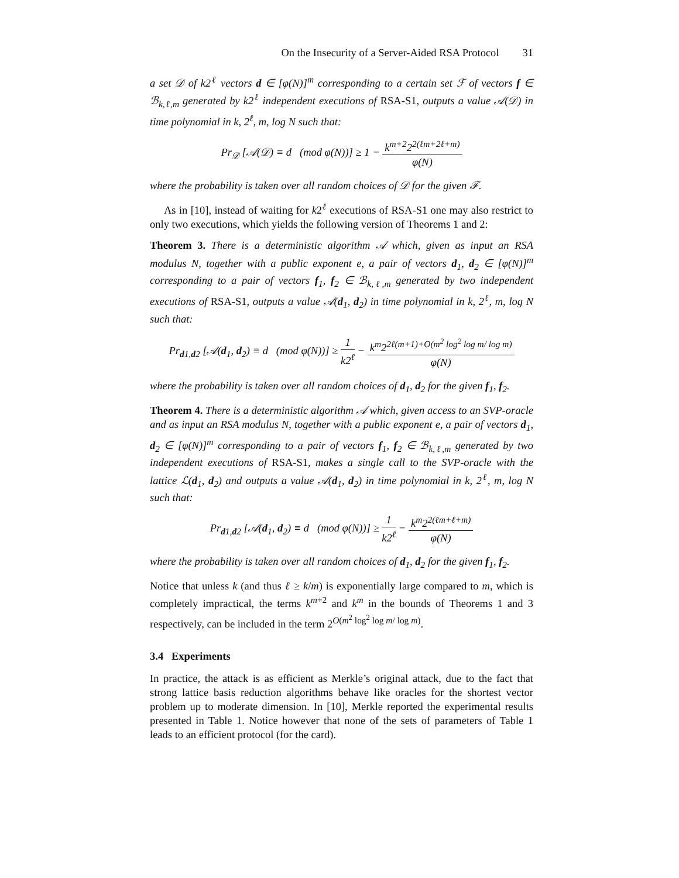On the Insecurity of a Server-Aided RSA Protocol 31
a set 𝒟 of k2<sup>ℓ</sup> vectors d ∈ [φ(N)]<sup>m</sup> corresponding to a certain set ℱ of vectors f ∈ ℬ<sub>k,ℓ,m</sub> generated by k2<sup>ℓ</sup> independent executions of RSA-S1, outputs a value 𝒜(𝒟) in time polynomial in k, 2<sup>ℓ</sup>, m, log N such that:
Pr<sub>𝒟</sub> [𝒜(𝒟) ≡ d (mod φ(N))] ≥ 1 − k<sup>m+2</sup>2<sup>2(ℓm+2ℓ+m)</sup> φ(N)
where the probability is taken over all random choices of 𝒟 for the given ℱ.
As in [10], instead of waiting for k2<sup>ℓ</sup> executions of RSA-S1 one may also restrict to only two executions, which yields the following version of Theorems 1 and 2:
Theorem 3. There is a deterministic algorithm 𝒜 which, given as input an RSA modulus N, together with a public exponent e, a pair of vectors d<sub>1</sub>, d<sub>2</sub> ∈ [φ(N)]<sup>m</sup> corresponding to a pair of vectors f<sub>1</sub>, f<sub>2</sub> ∈ ℬ<sub>k,ℓ,m</sub> generated by two independent executions of RSA-S1, outputs a value 𝒜(d<sub>1</sub>, d<sub>2</sub>) in time polynomial in k, 2<sup>ℓ</sup>, m, log N such that:
Pr<sub>d1,d2</sub> [𝒜(d<sub>1</sub>, d<sub>2</sub>) ≡ d (mod φ(N))] ≥ 1 k2<sup>ℓ</sup> − k<sup>m</sup>2<sup>2ℓ(m+1)+O(m<sup>2</sup> log<sup>2</sup> log m/ log m)</sup> φ(N)
where the probability is taken over all random choices of d<sub>1</sub>, d<sub>2</sub> for the given f<sub>1</sub>, f<sub>2</sub>.
Theorem 4. There is a deterministic algorithm 𝒜 which, given access to an SVP-oracle and as input an RSA modulus N, together with a public exponent e, a pair of vectors d<sub>1</sub>, d<sub>2</sub> ∈ [φ(N)]<sup>m</sup> corresponding to a pair of vectors f<sub>1</sub>, f<sub>2</sub> ∈ ℬ<sub>k,ℓ,m</sub> generated by two independent executions of RSA-S1, makes a single call to the SVP-oracle with the lattice ℒ(d<sub>1</sub>, d<sub>2</sub>) and outputs a value 𝒜(d<sub>1</sub>, d<sub>2</sub>) in time polynomial in k, 2<sup>ℓ</sup>, m, log N such that:
Pr<sub>d1,d2</sub> [𝒜(d<sub>1</sub>, d<sub>2</sub>) ≡ d (mod φ(N))] ≥ 1 k2<sup>ℓ</sup> − k<sup>m</sup>2<sup>2(ℓm+ℓ+m)</sup> φ(N)
where the probability is taken over all random choices of d<sub>1</sub>, d<sub>2</sub> for the given f<sub>1</sub>, f<sub>2</sub>.
Notice that unless k (and thus ℓ ≥ k/m) is exponentially large compared to m, which is completely impractical, the terms k<sup>m+2</sup> and k<sup>m</sup> in the bounds of Theorems 1 and 3 respectively, can be included in the term 2<sup>O(m<sup>2</sup> log<sup>2</sup> log m/ log m)</sup>.
3.4 Experiments
In practice, the attack is as efficient as Merkle’s original attack, due to the fact that strong lattice basis reduction algorithms behave like oracles for the shortest vector problem up to moderate dimension. In [10], Merkle reported the experimental results presented in Table 1. Notice however that none of the sets of parameters of Table 1 leads to an efficient protocol (for the card).